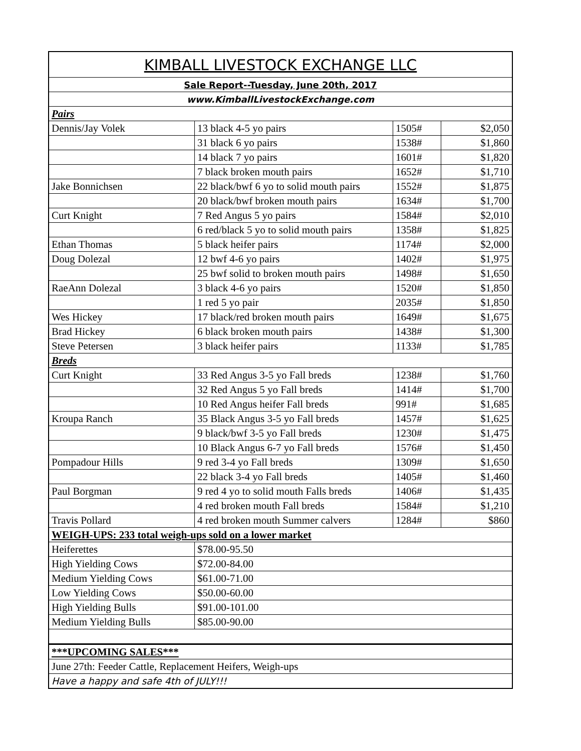| KIMBALL LIVESTOCK EXCHANGE LLC | | | |
| Sale Report--Tuesday, June 20th, 2017 | | | |
| www.KimballLivestockExchange.com | | | |
| Pairs | | | |
| Dennis/Jay Volek | 13 black 4-5 yo pairs | 1505# | $2,050 |
| | 31 black 6 yo pairs | 1538# | $1,860 |
| | 14 black 7 yo pairs | 1601# | $1,820 |
| | 7 black broken mouth pairs | 1652# | $1,710 |
| Jake Bonnichsen | 22 black/bwf 6 yo to solid mouth pairs | 1552# | $1,875 |
| | 20 black/bwf broken mouth pairs | 1634# | $1,700 |
| Curt Knight | 7 Red Angus 5 yo pairs | 1584# | $2,010 |
| | 6 red/black 5 yo to solid mouth pairs | 1358# | $1,825 |
| Ethan Thomas | 5 black heifer pairs | 1174# | $2,000 |
| Doug Dolezal | 12 bwf 4-6 yo pairs | 1402# | $1,975 |
| | 25 bwf solid to broken mouth pairs | 1498# | $1,650 |
| RaeAnn Dolezal | 3 black 4-6 yo pairs | 1520# | $1,850 |
| | 1 red 5 yo pair | 2035# | $1,850 |
| Wes Hickey | 17 black/red broken mouth pairs | 1649# | $1,675 |
| Brad Hickey | 6 black broken mouth pairs | 1438# | $1,300 |
| Steve Petersen | 3 black heifer pairs | 1133# | $1,785 |
| Breds | | | |
| Curt Knight | 33 Red Angus 3-5 yo Fall breds | 1238# | $1,760 |
| | 32 Red Angus 5 yo Fall breds | 1414# | $1,700 |
| | 10 Red Angus heifer Fall breds | 991# | $1,685 |
| Kroupa Ranch | 35 Black Angus 3-5 yo Fall breds | 1457# | $1,625 |
| | 9 black/bwf 3-5 yo Fall breds | 1230# | $1,475 |
| | 10 Black Angus 6-7 yo Fall breds | 1576# | $1,450 |
| Pompadour Hills | 9 red 3-4 yo Fall breds | 1309# | $1,650 |
| | 22 black 3-4 yo Fall breds | 1405# | $1,460 |
| Paul Borgman | 9 red 4 yo to solid mouth Falls breds | 1406# | $1,435 |
| | 4 red broken mouth Fall breds | 1584# | $1,210 |
| Travis Pollard | 4 red broken mouth Summer calvers | 1284# | $860 |
| WEIGH-UPS: 233 total weigh-ups sold on a lower market | | | |
| Heiferettes | $78.00-95.50 | | |
| High Yielding Cows | $72.00-84.00 | | |
| Medium Yielding Cows | $61.00-71.00 | | |
| Low Yielding Cows | $50.00-60.00 | | |
| High Yielding Bulls | $91.00-101.00 | | |
| Medium Yielding Bulls | $85.00-90.00 | | |
| ***UPCOMING SALES*** | | | |
| June 27th: Feeder Cattle, Replacement Heifers, Weigh-ups | | | |
| Have a happy and safe 4th of JULY!!! | | | |